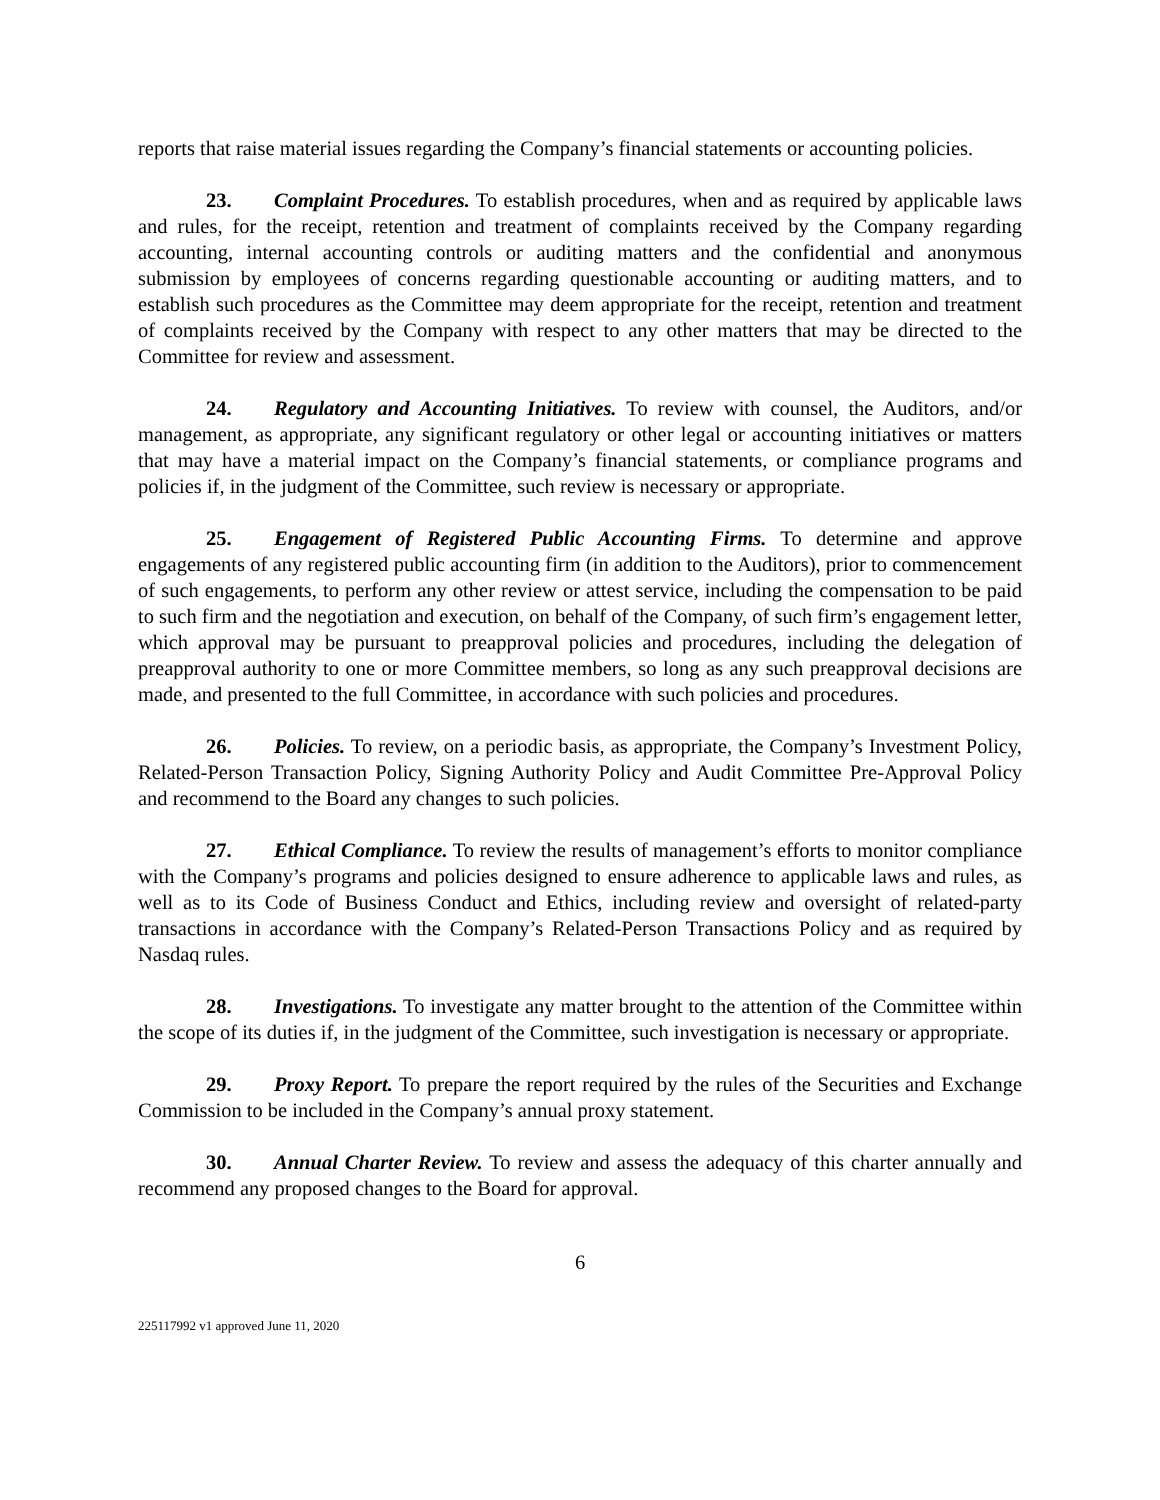reports that raise material issues regarding the Company’s financial statements or accounting policies.
23. Complaint Procedures. To establish procedures, when and as required by applicable laws and rules, for the receipt, retention and treatment of complaints received by the Company regarding accounting, internal accounting controls or auditing matters and the confidential and anonymous submission by employees of concerns regarding questionable accounting or auditing matters, and to establish such procedures as the Committee may deem appropriate for the receipt, retention and treatment of complaints received by the Company with respect to any other matters that may be directed to the Committee for review and assessment.
24. Regulatory and Accounting Initiatives. To review with counsel, the Auditors, and/or management, as appropriate, any significant regulatory or other legal or accounting initiatives or matters that may have a material impact on the Company’s financial statements, or compliance programs and policies if, in the judgment of the Committee, such review is necessary or appropriate.
25. Engagement of Registered Public Accounting Firms. To determine and approve engagements of any registered public accounting firm (in addition to the Auditors), prior to commencement of such engagements, to perform any other review or attest service, including the compensation to be paid to such firm and the negotiation and execution, on behalf of the Company, of such firm’s engagement letter, which approval may be pursuant to preapproval policies and procedures, including the delegation of preapproval authority to one or more Committee members, so long as any such preapproval decisions are made, and presented to the full Committee, in accordance with such policies and procedures.
26. Policies. To review, on a periodic basis, as appropriate, the Company’s Investment Policy, Related-Person Transaction Policy, Signing Authority Policy and Audit Committee Pre-Approval Policy and recommend to the Board any changes to such policies.
27. Ethical Compliance. To review the results of management’s efforts to monitor compliance with the Company’s programs and policies designed to ensure adherence to applicable laws and rules, as well as to its Code of Business Conduct and Ethics, including review and oversight of related-party transactions in accordance with the Company’s Related-Person Transactions Policy and as required by Nasdaq rules.
28. Investigations. To investigate any matter brought to the attention of the Committee within the scope of its duties if, in the judgment of the Committee, such investigation is necessary or appropriate.
29. Proxy Report. To prepare the report required by the rules of the Securities and Exchange Commission to be included in the Company’s annual proxy statement.
30. Annual Charter Review. To review and assess the adequacy of this charter annually and recommend any proposed changes to the Board for approval.
6
225117992 v1 approved June 11, 2020